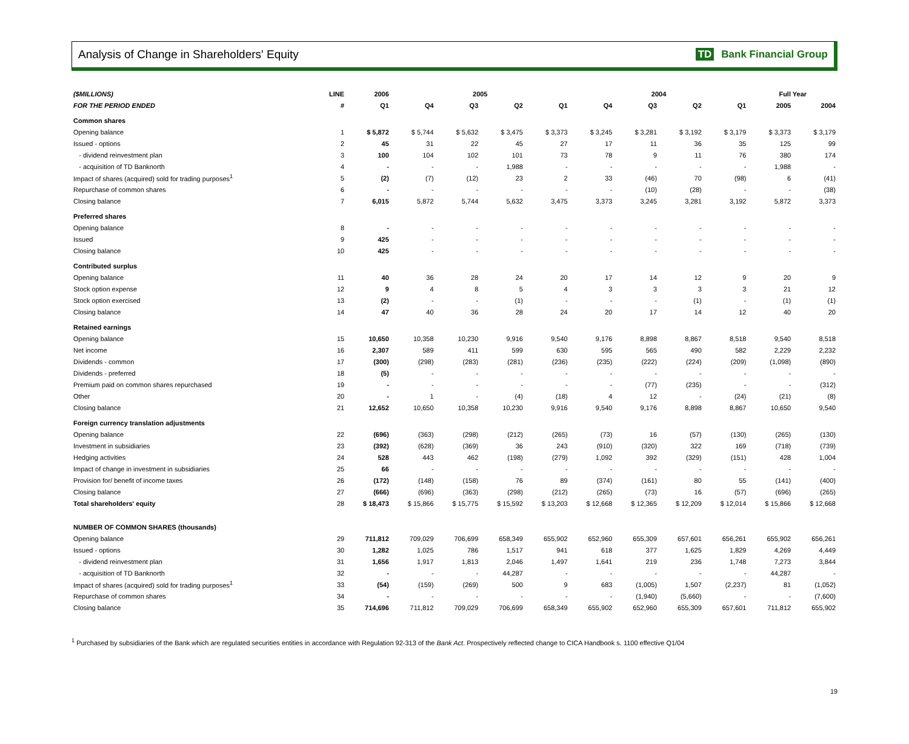Analysis of Change in Shareholders' Equity
TD Bank Financial Group
| ($MILLIONS) | LINE | 2006 | 2005 | | | | 2004 | | | | Full Year | |
| --- | --- | --- | --- | --- | --- | --- | --- | --- | --- | --- | --- | --- |
| FOR THE PERIOD ENDED | # | Q1 | Q4 | Q3 | Q2 | Q1 | Q4 | Q3 | Q2 | Q1 | 2005 | 2004 |
| Common shares | | | | | | | | | | | | |
| Opening balance | 1 | $ 5,872 | $ 5,744 | $ 5,632 | $ 3,475 | $ 3,373 | $ 3,245 | $ 3,281 | $ 3,192 | $ 3,179 | $ 3,373 | $ 3,179 |
| Issued - options | 2 | 45 | 31 | 22 | 45 | 27 | 17 | 11 | 36 | 35 | 125 | 99 |
| - dividend reinvestment plan | 3 | 100 | 104 | 102 | 101 | 73 | 78 | 9 | 11 | 76 | 380 | 174 |
| - acquisition of TD Banknorth | 4 | - | - | - | 1,988 | - | - | - | - | - | 1,988 | - |
| Impact of shares (acquired) sold for trading purposes<sup>1</sup> | 5 | (2) | (7) | (12) | 23 | 2 | 33 | (46) | 70 | (98) | 6 | (41) |
| Repurchase of common shares | 6 | - | - | - | - | - | - | (10) | (28) | - | - | (38) |
| Closing balance | 7 | 6,015 | 5,872 | 5,744 | 5,632 | 3,475 | 3,373 | 3,245 | 3,281 | 3,192 | 5,872 | 3,373 |
| Preferred shares | | | | | | | | | | | | |
| Opening balance | 8 | - | - | - | - | - | - | - | - | - | - | - |
| Issued | 9 | 425 | - | - | - | - | - | - | - | - | - | - |
| Closing balance | 10 | 425 | - | - | - | - | - | - | - | - | - | - |
| Contributed surplus | | | | | | | | | | | | |
| Opening balance | 11 | 40 | 36 | 28 | 24 | 20 | 17 | 14 | 12 | 9 | 20 | 9 |
| Stock option expense | 12 | 9 | 4 | 8 | 5 | 4 | 3 | 3 | 3 | 3 | 21 | 12 |
| Stock option exercised | 13 | (2) | - | - | (1) | - | - | - | (1) | - | (1) | (1) |
| Closing balance | 14 | 47 | 40 | 36 | 28 | 24 | 20 | 17 | 14 | 12 | 40 | 20 |
| Retained earnings | | | | | | | | | | | | |
| Opening balance | 15 | 10,650 | 10,358 | 10,230 | 9,916 | 9,540 | 9,176 | 8,898 | 8,867 | 8,518 | 9,540 | 8,518 |
| Net income | 16 | 2,307 | 589 | 411 | 599 | 630 | 595 | 565 | 490 | 582 | 2,229 | 2,232 |
| Dividends - common | 17 | (300) | (298) | (283) | (281) | (236) | (235) | (222) | (224) | (209) | (1,098) | (890) |
| Dividends - preferred | 18 | (5) | - | - | - | - | - | - | - | - | - | - |
| Premium paid on common shares repurchased | 19 | - | - | - | - | - | - | (77) | (235) | - | - | (312) |
| Other | 20 | - | 1 | - | (4) | (18) | 4 | 12 | - | (24) | (21) | (8) |
| Closing balance | 21 | 12,652 | 10,650 | 10,358 | 10,230 | 9,916 | 9,540 | 9,176 | 8,898 | 8,867 | 10,650 | 9,540 |
| Foreign currency translation adjustments | | | | | | | | | | | | |
| Opening balance | 22 | (696) | (363) | (298) | (212) | (265) | (73) | 16 | (57) | (130) | (265) | (130) |
| Investment in subsidiaries | 23 | (392) | (628) | (369) | 36 | 243 | (910) | (320) | 322 | 169 | (718) | (739) |
| Hedging activities | 24 | 528 | 443 | 462 | (198) | (279) | 1,092 | 392 | (329) | (151) | 428 | 1,004 |
| Impact of change in investment in subsidiaries | 25 | 66 | - | - | - | - | - | - | - | - | - | - |
| Provision for/ benefit of income taxes | 26 | (172) | (148) | (158) | 76 | 89 | (374) | (161) | 80 | 55 | (141) | (400) |
| Closing balance | 27 | (666) | (696) | (363) | (298) | (212) | (265) | (73) | 16 | (57) | (696) | (265) |
| Total shareholders' equity | 28 | $ 18,473 | $ 15,866 | $ 15,775 | $ 15,592 | $ 13,203 | $ 12,668 | $ 12,365 | $ 12,209 | $ 12,014 | $ 15,866 | $ 12,668 |
| NUMBER OF COMMON SHARES (thousands) | | | | | | | | | | | | |
| Opening balance | 29 | 711,812 | 709,029 | 706,699 | 658,349 | 655,902 | 652,960 | 655,309 | 657,601 | 656,261 | 655,902 | 656,261 |
| Issued - options | 30 | 1,282 | 1,025 | 786 | 1,517 | 941 | 618 | 377 | 1,625 | 1,829 | 4,269 | 4,449 |
| - dividend reinvestment plan | 31 | 1,656 | 1,917 | 1,813 | 2,046 | 1,497 | 1,641 | 219 | 236 | 1,748 | 7,273 | 3,844 |
| - acquisition of TD Banknorth | 32 | - | - | - | 44,287 | - | - | - | - | - | 44,287 | - |
| Impact of shares (acquired) sold for trading purposes<sup>1</sup> | 33 | (54) | (159) | (269) | 500 | 9 | 683 | (1,005) | 1,507 | (2,237) | 81 | (1,052) |
| Repurchase of common shares | 34 | - | - | - | - | - | - | (1,940) | (5,660) | - | - | (7,600) |
| Closing balance | 35 | 714,696 | 711,812 | 709,029 | 706,699 | 658,349 | 655,902 | 652,960 | 655,309 | 657,601 | 711,812 | 655,902 |
<sup>1</sup> Purchased by subsidiaries of the Bank which are regulated securities entities in accordance with Regulation 92-313 of the Bank Act. Prospectively reflected change to CICA Handbook s. 1100 effective Q1/04
19